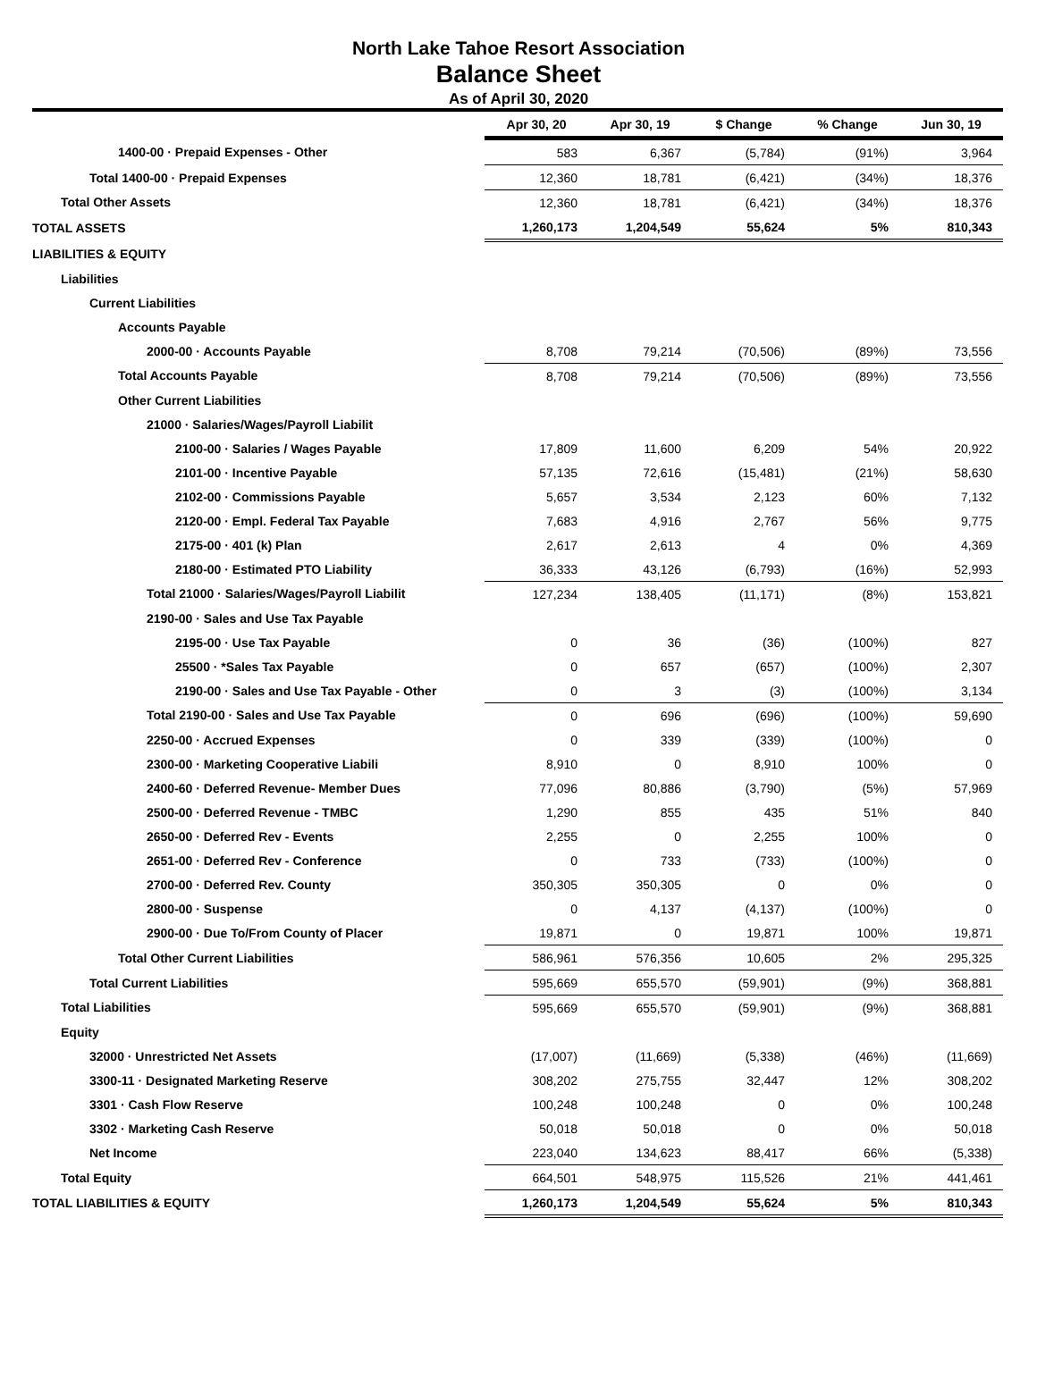North Lake Tahoe Resort Association
Balance Sheet
As of April 30, 2020
| | Apr 30, 20 | Apr 30, 19 | $ Change | % Change | Jun 30, 19 |
| --- | --- | --- | --- | --- | --- |
| 1400-00 · Prepaid Expenses - Other | 583 | 6,367 | (5,784) | (91%) | 3,964 |
| Total 1400-00 · Prepaid Expenses | 12,360 | 18,781 | (6,421) | (34%) | 18,376 |
| Total Other Assets | 12,360 | 18,781 | (6,421) | (34%) | 18,376 |
| TOTAL ASSETS | 1,260,173 | 1,204,549 | 55,624 | 5% | 810,343 |
| LIABILITIES & EQUITY | | | | | |
| Liabilities | | | | | |
| Current Liabilities | | | | | |
| Accounts Payable | | | | | |
| 2000-00 · Accounts Payable | 8,708 | 79,214 | (70,506) | (89%) | 73,556 |
| Total Accounts Payable | 8,708 | 79,214 | (70,506) | (89%) | 73,556 |
| Other Current Liabilities | | | | | |
| 21000 · Salaries/Wages/Payroll Liabilit | | | | | |
| 2100-00 · Salaries / Wages Payable | 17,809 | 11,600 | 6,209 | 54% | 20,922 |
| 2101-00 · Incentive Payable | 57,135 | 72,616 | (15,481) | (21%) | 58,630 |
| 2102-00 · Commissions Payable | 5,657 | 3,534 | 2,123 | 60% | 7,132 |
| 2120-00 · Empl. Federal Tax Payable | 7,683 | 4,916 | 2,767 | 56% | 9,775 |
| 2175-00 · 401 (k) Plan | 2,617 | 2,613 | 4 | 0% | 4,369 |
| 2180-00 · Estimated PTO Liability | 36,333 | 43,126 | (6,793) | (16%) | 52,993 |
| Total 21000 · Salaries/Wages/Payroll Liabilit | 127,234 | 138,405 | (11,171) | (8%) | 153,821 |
| 2190-00 · Sales and Use Tax Payable | | | | | |
| 2195-00 · Use Tax Payable | 0 | 36 | (36) | (100%) | 827 |
| 25500 · *Sales Tax Payable | 0 | 657 | (657) | (100%) | 2,307 |
| 2190-00 · Sales and Use Tax Payable - Other | 0 | 3 | (3) | (100%) | 3,134 |
| Total 2190-00 · Sales and Use Tax Payable | 0 | 696 | (696) | (100%) | 59,690 |
| 2250-00 · Accrued Expenses | 0 | 339 | (339) | (100%) | 0 |
| 2300-00 · Marketing Cooperative Liabili | 8,910 | 0 | 8,910 | 100% | 0 |
| 2400-60 · Deferred Revenue- Member Dues | 77,096 | 80,886 | (3,790) | (5%) | 57,969 |
| 2500-00 · Deferred Revenue - TMBC | 1,290 | 855 | 435 | 51% | 840 |
| 2650-00 · Deferred Rev - Events | 2,255 | 0 | 2,255 | 100% | 0 |
| 2651-00 · Deferred Rev - Conference | 0 | 733 | (733) | (100%) | 0 |
| 2700-00 · Deferred Rev. County | 350,305 | 350,305 | 0 | 0% | 0 |
| 2800-00 · Suspense | 0 | 4,137 | (4,137) | (100%) | 0 |
| 2900-00 · Due To/From County of Placer | 19,871 | 0 | 19,871 | 100% | 19,871 |
| Total Other Current Liabilities | 586,961 | 576,356 | 10,605 | 2% | 295,325 |
| Total Current Liabilities | 595,669 | 655,570 | (59,901) | (9%) | 368,881 |
| Total Liabilities | 595,669 | 655,570 | (59,901) | (9%) | 368,881 |
| Equity | | | | | |
| 32000 · Unrestricted Net Assets | (17,007) | (11,669) | (5,338) | (46%) | (11,669) |
| 3300-11 · Designated Marketing Reserve | 308,202 | 275,755 | 32,447 | 12% | 308,202 |
| 3301 · Cash Flow Reserve | 100,248 | 100,248 | 0 | 0% | 100,248 |
| 3302 · Marketing Cash Reserve | 50,018 | 50,018 | 0 | 0% | 50,018 |
| Net Income | 223,040 | 134,623 | 88,417 | 66% | (5,338) |
| Total Equity | 664,501 | 548,975 | 115,526 | 21% | 441,461 |
| TOTAL LIABILITIES & EQUITY | 1,260,173 | 1,204,549 | 55,624 | 5% | 810,343 |